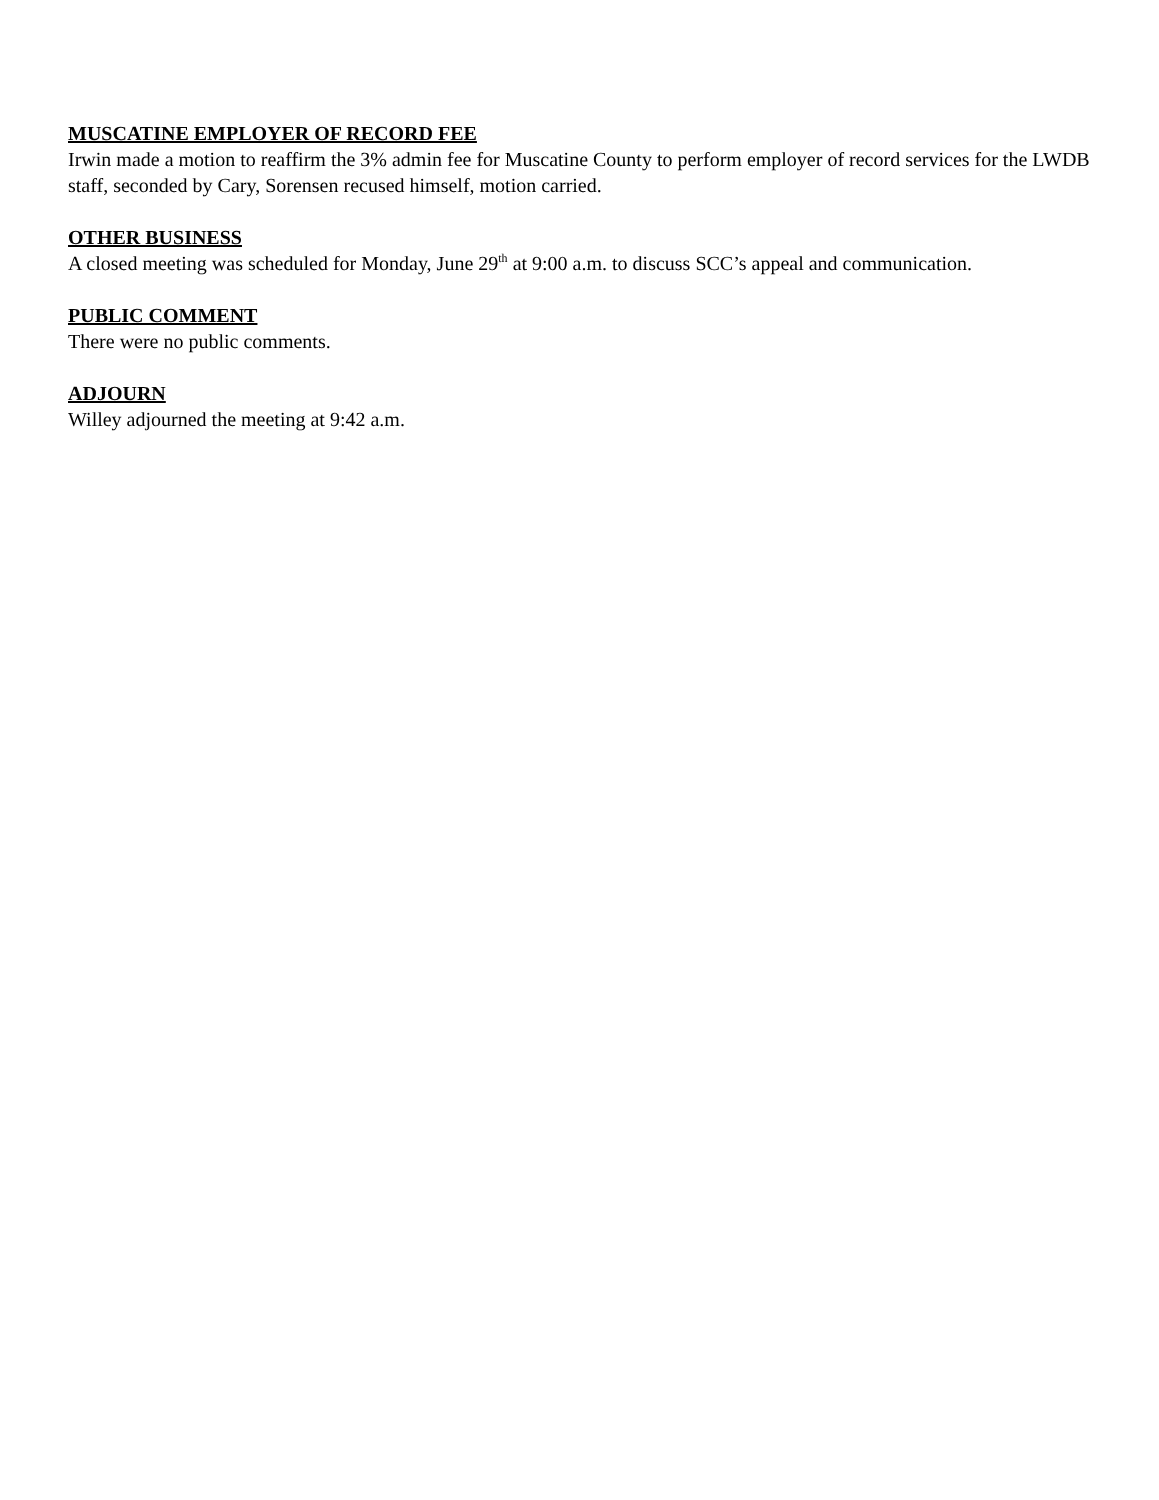MUSCATINE EMPLOYER OF RECORD FEE
Irwin made a motion to reaffirm the 3% admin fee for Muscatine County to perform employer of record services for the LWDB staff, seconded by Cary, Sorensen recused himself, motion carried.
OTHER BUSINESS
A closed meeting was scheduled for Monday, June 29<sup>th</sup> at 9:00 a.m. to discuss SCC’s appeal and communication.
PUBLIC COMMENT
There were no public comments.
ADJOURN
Willey adjourned the meeting at 9:42 a.m.